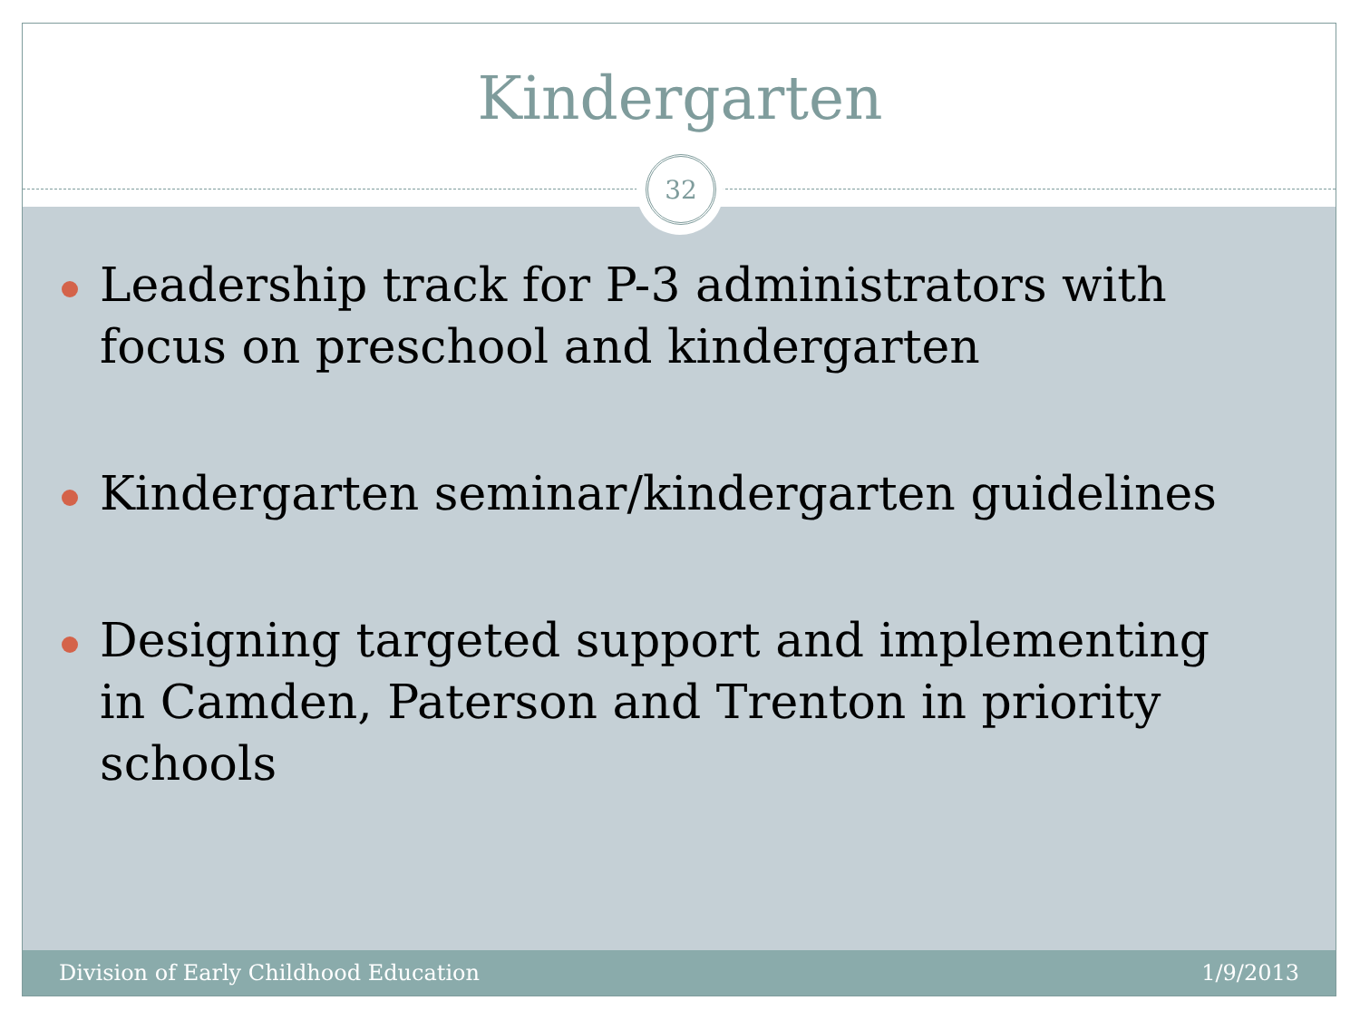32
Kindergarten
Leadership track for P-3 administrators with focus on preschool and kindergarten
Kindergarten seminar/kindergarten guidelines
Designing targeted support and implementing in Camden, Paterson and Trenton in priority schools
Division of Early Childhood Education
1/9/2013